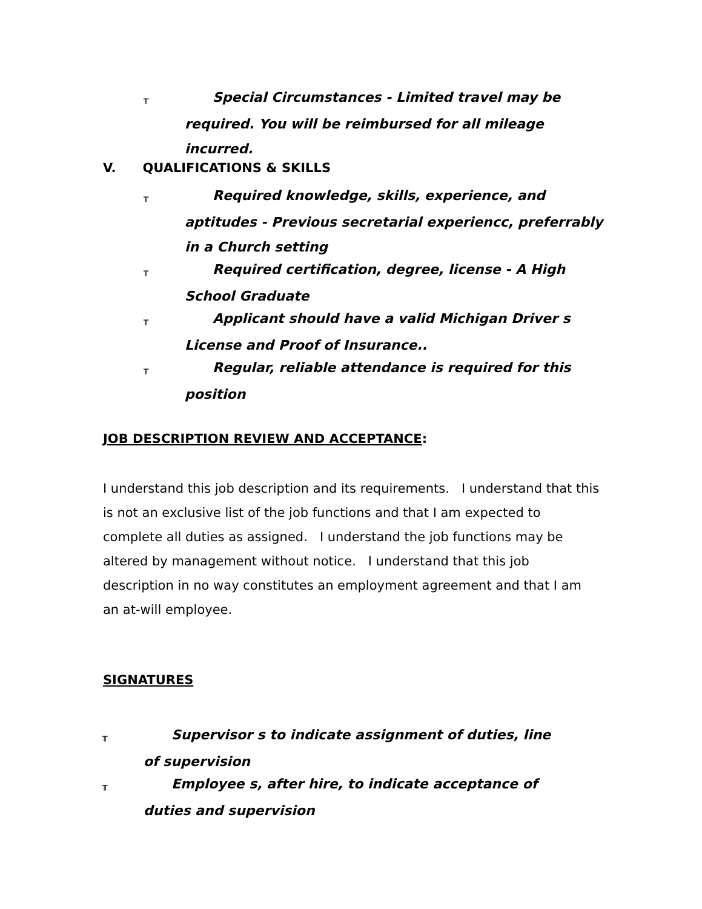╥ Special Circumstances - Limited travel may be required. You will be reimbursed for all mileage incurred.
V. QUALIFICATIONS & SKILLS
╥ Required knowledge, skills, experience, and aptitudes - Previous secretarial experiencc, preferrably in a Church setting
╥ Required certification, degree, license - A High School Graduate
╥ Applicant should have a valid Michigan Driver s License and Proof of Insurance..
╥ Regular, reliable attendance is required for this position
JOB DESCRIPTION REVIEW AND ACCEPTANCE:
I understand this job description and its requirements. I understand that this is not an exclusive list of the job functions and that I am expected to complete all duties as assigned. I understand the job functions may be altered by management without notice. I understand that this job description in no way constitutes an employment agreement and that I am an at-will employee.
SIGNATURES
╥ Supervisor s to indicate assignment of duties, line of supervision
╥ Employee s, after hire, to indicate acceptance of duties and supervision